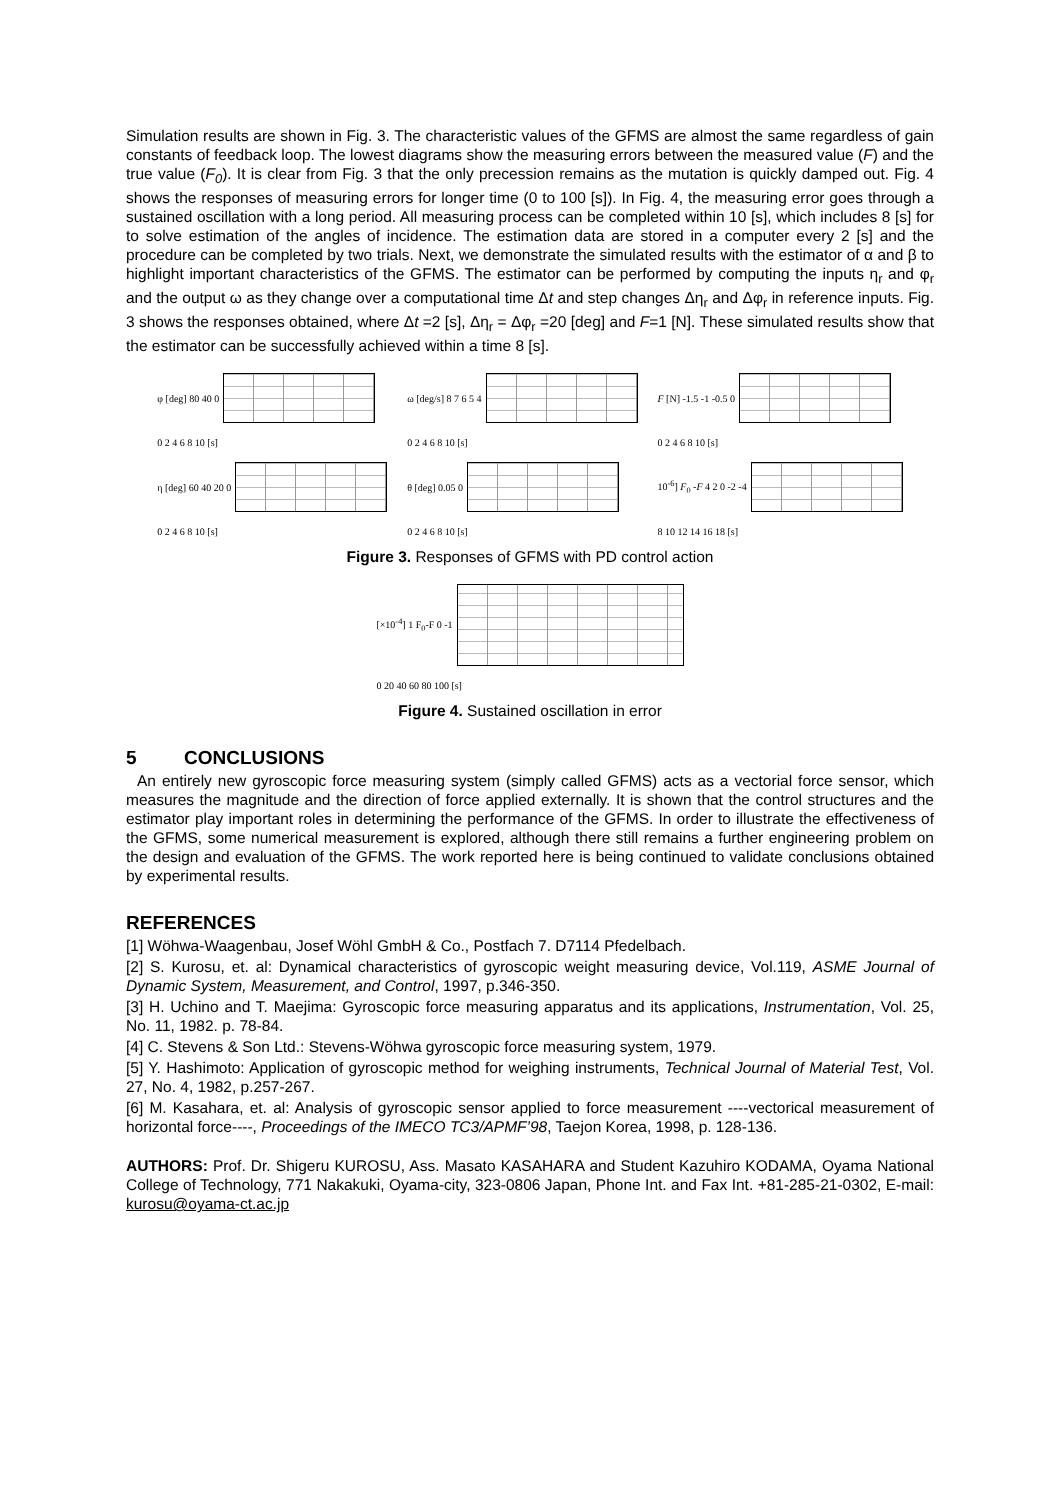Simulation results are shown in Fig. 3. The characteristic values of the GFMS are almost the same regardless of gain constants of feedback loop. The lowest diagrams show the measuring errors between the measured value (F) and the true value (F<sub>0</sub>). It is clear from Fig. 3 that the only precession remains as the mutation is quickly damped out. Fig. 4 shows the responses of measuring errors for longer time (0 to 100 [s]). In Fig. 4, the measuring error goes through a sustained oscillation with a long period. All measuring process can be completed within 10 [s], which includes 8 [s] for to solve estimation of the angles of incidence. The estimation data are stored in a computer every 2 [s] and the procedure can be completed by two trials. Next, we demonstrate the simulated results with the estimator of α and β to highlight important characteristics of the GFMS. The estimator can be performed by computing the inputs η<sub>r</sub> and φ<sub>r</sub> and the output ω as they change over a computational time Δt and step changes Δη<sub>r</sub> and Δφ<sub>r</sub> in reference inputs. Fig. 3 shows the responses obtained, where Δt =2 [s], Δη<sub>r</sub> = Δφ<sub>r</sub> =20 [deg] and F=1 [N]. These simulated results show that the estimator can be successfully achieved within a time 8 [s].
φ [deg] 80 40 0
0 2 4 6 8 10 [s]
η [deg] 60 40 20 0
0 2 4 6 8 10 [s]
ω [deg/s] 8 7 6 5 4
0 2 4 6 8 10 [s]
θ [deg] 0.05 0
0 2 4 6 8 10 [s]
F [N] -1.5 -1 -0.5 0
0 2 4 6 8 10 [s]
10<sup>-6</sup>] F<sub>0</sub> -F 4 2 0 -2 -4
8 10 12 14 16 18 [s]
Figure 3. Responses of GFMS with PD control action
[×10<sup>-4</sup>] 1 F<sub>0</sub>-F 0 -1
0 20 40 60 80 100 [s]
Figure 4. Sustained oscillation in error
5 CONCLUSIONS
An entirely new gyroscopic force measuring system (simply called GFMS) acts as a vectorial force sensor, which measures the magnitude and the direction of force applied externally. It is shown that the control structures and the estimator play important roles in determining the performance of the GFMS. In order to illustrate the effectiveness of the GFMS, some numerical measurement is explored, although there still remains a further engineering problem on the design and evaluation of the GFMS. The work reported here is being continued to validate conclusions obtained by experimental results.
REFERENCES
[1] Wöhwa-Waagenbau, Josef Wöhl GmbH & Co., Postfach 7. D7114 Pfedelbach.
[2] S. Kurosu, et. al: Dynamical characteristics of gyroscopic weight measuring device, Vol.119, ASME Journal of Dynamic System, Measurement, and Control, 1997, p.346-350.
[3] H. Uchino and T. Maejima: Gyroscopic force measuring apparatus and its applications, Instrumentation, Vol. 25, No. 11, 1982. p. 78-84.
[4] C. Stevens & Son Ltd.: Stevens-Wöhwa gyroscopic force measuring system, 1979.
[5] Y. Hashimoto: Application of gyroscopic method for weighing instruments, Technical Journal of Material Test, Vol. 27, No. 4, 1982, p.257-267.
[6] M. Kasahara, et. al: Analysis of gyroscopic sensor applied to force measurement ----vectorical measurement of horizontal force----, Proceedings of the IMECO TC3/APMF’98, Taejon Korea, 1998, p. 128-136.
AUTHORS: Prof. Dr. Shigeru KUROSU, Ass. Masato KASAHARA and Student Kazuhiro KODAMA, Oyama National College of Technology, 771 Nakakuki, Oyama-city, 323-0806 Japan, Phone Int. and Fax Int. +81-285-21-0302, E-mail: kurosu@oyama-ct.ac.jp